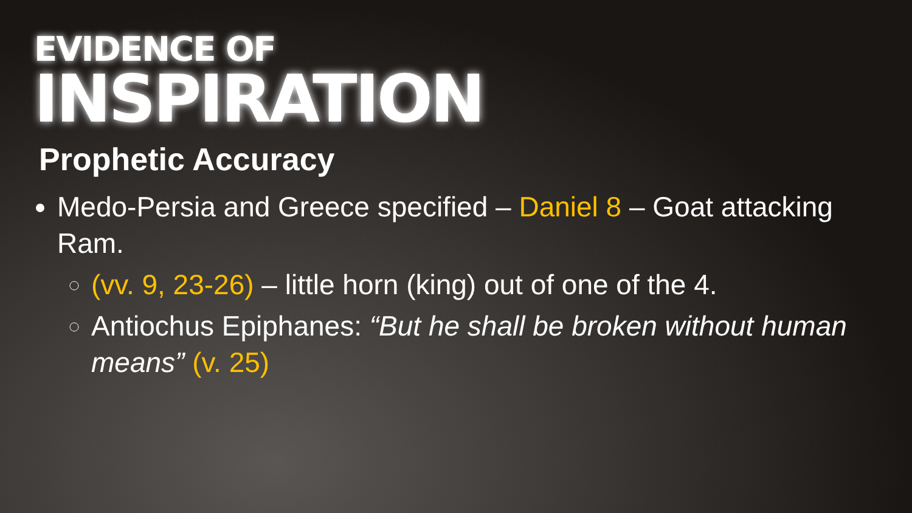EVIDENCE OF
INSPIRATION
Prophetic Accuracy
Medo-Persia and Greece specified – Daniel 8 – Goat attacking Ram.
(vv. 9, 23-26) – little horn (king) out of one of the 4.
Antiochus Epiphanes: “But he shall be broken without human means” (v. 25)